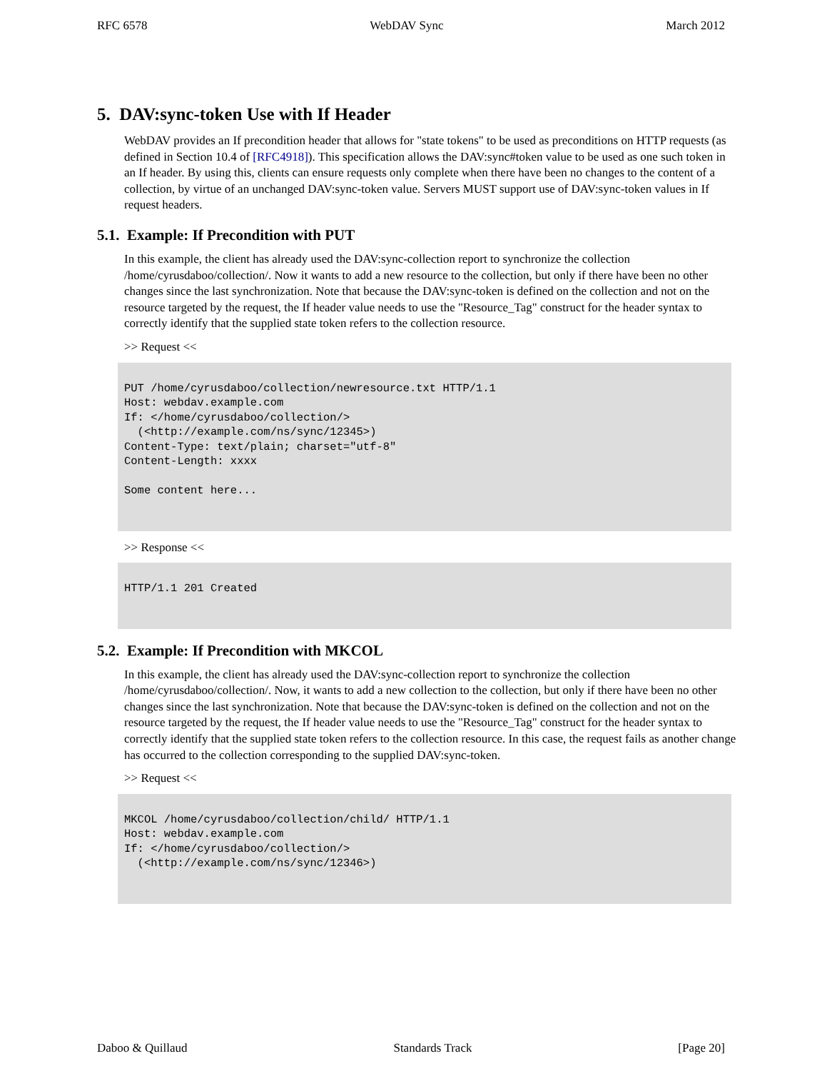RFC 6578 WebDAV Sync March 2012
5. DAV:sync-token Use with If Header
WebDAV provides an If precondition header that allows for "state tokens" to be used as preconditions on HTTP requests (as defined in Section 10.4 of [RFC4918]). This specification allows the DAV:sync#token value to be used as one such token in an If header. By using this, clients can ensure requests only complete when there have been no changes to the content of a collection, by virtue of an unchanged DAV:sync-token value. Servers MUST support use of DAV:sync-token values in If request headers.
5.1. Example: If Precondition with PUT
In this example, the client has already used the DAV:sync-collection report to synchronize the collection /home/cyrusdaboo/collection/. Now it wants to add a new resource to the collection, but only if there have been no other changes since the last synchronization. Note that because the DAV:sync-token is defined on the collection and not on the resource targeted by the request, the If header value needs to use the "Resource_Tag" construct for the header syntax to correctly identify that the supplied state token refers to the collection resource.
>> Request <<
PUT /home/cyrusdaboo/collection/newresource.txt HTTP/1.1
Host: webdav.example.com
If: </home/cyrusdaboo/collection/>
  (<http://example.com/ns/sync/12345>)
Content-Type: text/plain; charset="utf-8"
Content-Length: xxxx

Some content here...
>> Response <<
HTTP/1.1 201 Created
5.2. Example: If Precondition with MKCOL
In this example, the client has already used the DAV:sync-collection report to synchronize the collection /home/cyrusdaboo/collection/. Now, it wants to add a new collection to the collection, but only if there have been no other changes since the last synchronization. Note that because the DAV:sync-token is defined on the collection and not on the resource targeted by the request, the If header value needs to use the "Resource_Tag" construct for the header syntax to correctly identify that the supplied state token refers to the collection resource. In this case, the request fails as another change has occurred to the collection corresponding to the supplied DAV:sync-token.
>> Request <<
MKCOL /home/cyrusdaboo/collection/child/ HTTP/1.1
Host: webdav.example.com
If: </home/cyrusdaboo/collection/>
  (<http://example.com/ns/sync/12346>)
Daboo & Quillaud Standards Track [Page 20]